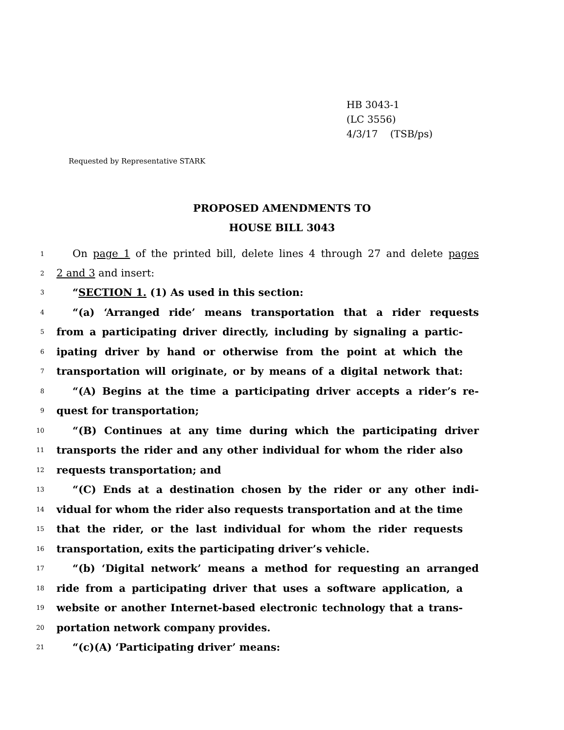HB 3043-1
(LC 3556)
4/3/17 (TSB/ps)
Requested by Representative STARK
PROPOSED AMENDMENTS TO
HOUSE BILL 3043
1 On page 1 of the printed bill, delete lines 4 through 27 and delete pages
2 2 and 3 and insert:
3 “SECTION 1. (1) As used in this section:
4 “(a) ‘Arranged ride’ means transportation that a rider requests
5 from a participating driver directly, including by signaling a partic-
6 ipating driver by hand or otherwise from the point at which the
7 transportation will originate, or by means of a digital network that:
8 “(A) Begins at the time a participating driver accepts a rider’s re-
9 quest for transportation;
10 “(B) Continues at any time during which the participating driver
11 transports the rider and any other individual for whom the rider also
12 requests transportation; and
13 “(C) Ends at a destination chosen by the rider or any other indi-
14 vidual for whom the rider also requests transportation and at the time
15 that the rider, or the last individual for whom the rider requests
16 transportation, exits the participating driver’s vehicle.
17 “(b) ‘Digital network’ means a method for requesting an arranged
18 ride from a participating driver that uses a software application, a
19 website or another Internet-based electronic technology that a trans-
20 portation network company provides.
21 “(c)(A) ‘Participating driver’ means: